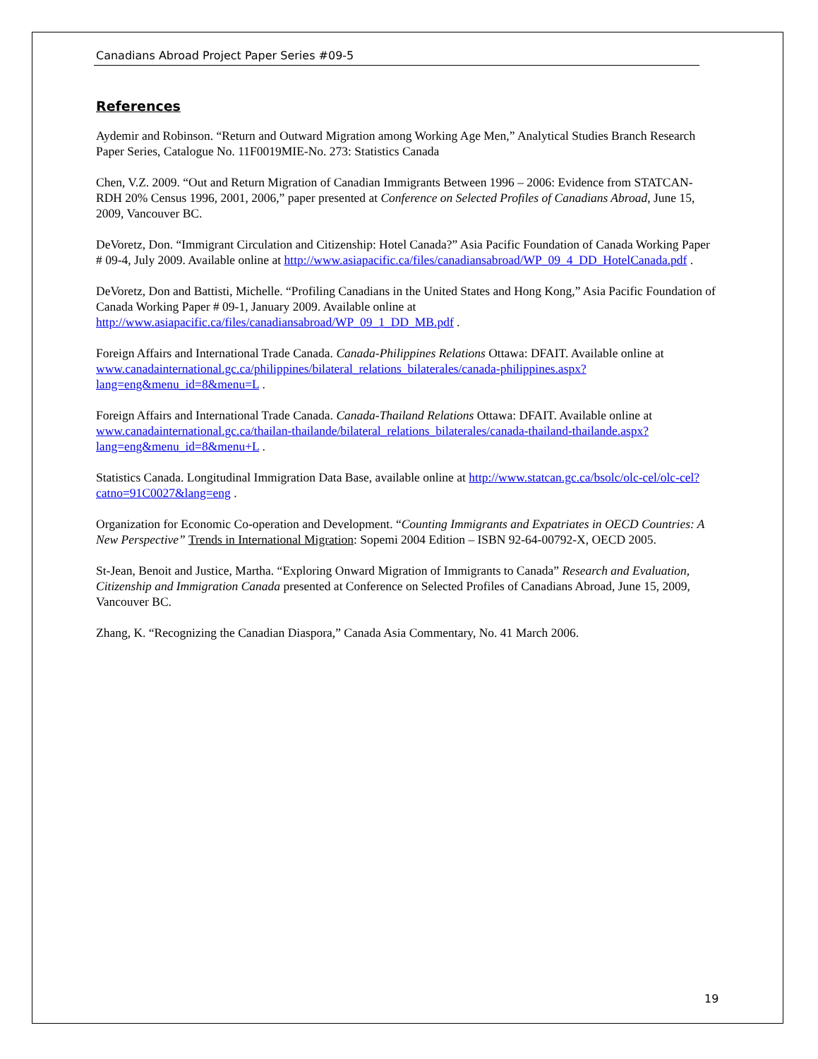Canadians Abroad Project Paper Series #09-5
References
Aydemir and Robinson. “Return and Outward Migration among Working Age Men,” Analytical Studies Branch Research Paper Series, Catalogue No. 11F0019MIE-No. 273: Statistics Canada
Chen, V.Z. 2009. “Out and Return Migration of Canadian Immigrants Between 1996 – 2006: Evidence from STATCAN-RDH 20% Census 1996, 2001, 2006,” paper presented at Conference on Selected Profiles of Canadians Abroad, June 15, 2009, Vancouver BC.
DeVoretz, Don. “Immigrant Circulation and Citizenship: Hotel Canada?” Asia Pacific Foundation of Canada Working Paper # 09-4, July 2009. Available online at http://www.asiapacific.ca/files/canadiansabroad/WP_09_4_DD_HotelCanada.pdf .
DeVoretz, Don and Battisti, Michelle. “Profiling Canadians in the United States and Hong Kong,” Asia Pacific Foundation of Canada Working Paper # 09-1, January 2009. Available online at http://www.asiapacific.ca/files/canadiansabroad/WP_09_1_DD_MB.pdf .
Foreign Affairs and International Trade Canada. Canada-Philippines Relations Ottawa: DFAIT. Available online at www.canadainternational.gc.ca/philippines/bilateral_relations_bilaterales/canada-philippines.aspx?lang=eng&menu_id=8&menu=L .
Foreign Affairs and International Trade Canada. Canada-Thailand Relations Ottawa: DFAIT. Available online at www.canadainternational.gc.ca/thailan-thailande/bilateral_relations_bilaterales/canada-thailand-thailande.aspx?lang=eng&menu_id=8&menu+L .
Statistics Canada. Longitudinal Immigration Data Base, available online at http://www.statcan.gc.ca/bsolc/olc-cel/olc-cel?catno=91C0027&lang=eng .
Organization for Economic Co-operation and Development. “Counting Immigrants and Expatriates in OECD Countries: A New Perspective” Trends in International Migration: Sopemi 2004 Edition – ISBN 92-64-00792-X, OECD 2005.
St-Jean, Benoit and Justice, Martha. “Exploring Onward Migration of Immigrants to Canada” Research and Evaluation, Citizenship and Immigration Canada presented at Conference on Selected Profiles of Canadians Abroad, June 15, 2009, Vancouver BC.
Zhang, K. “Recognizing the Canadian Diaspora,” Canada Asia Commentary, No. 41 March 2006.
19